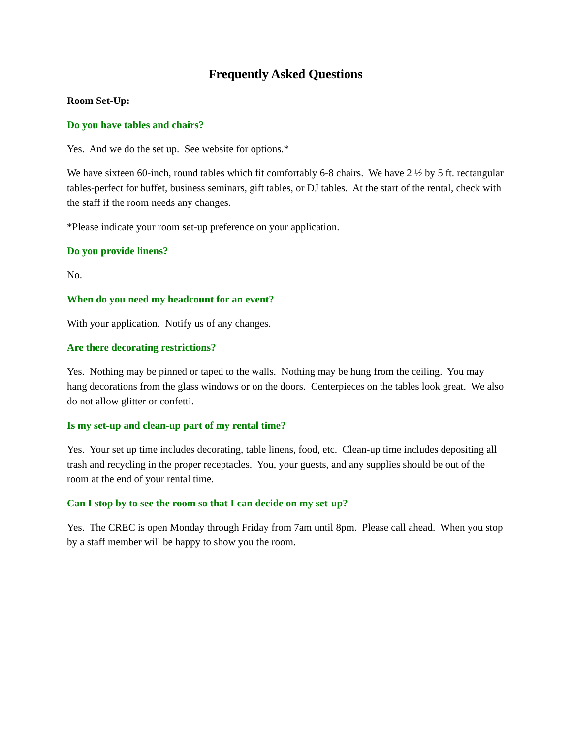Frequently Asked Questions
Room Set-Up:
Do you have tables and chairs?
Yes. And we do the set up. See website for options.*
We have sixteen 60-inch, round tables which fit comfortably 6-8 chairs. We have 2 ½ by 5 ft. rectangular tables-perfect for buffet, business seminars, gift tables, or DJ tables. At the start of the rental, check with the staff if the room needs any changes.
*Please indicate your room set-up preference on your application.
Do you provide linens?
No.
When do you need my headcount for an event?
With your application. Notify us of any changes.
Are there decorating restrictions?
Yes. Nothing may be pinned or taped to the walls. Nothing may be hung from the ceiling. You may hang decorations from the glass windows or on the doors. Centerpieces on the tables look great. We also do not allow glitter or confetti.
Is my set-up and clean-up part of my rental time?
Yes. Your set up time includes decorating, table linens, food, etc. Clean-up time includes depositing all trash and recycling in the proper receptacles. You, your guests, and any supplies should be out of the room at the end of your rental time.
Can I stop by to see the room so that I can decide on my set-up?
Yes. The CREC is open Monday through Friday from 7am until 8pm. Please call ahead. When you stop by a staff member will be happy to show you the room.